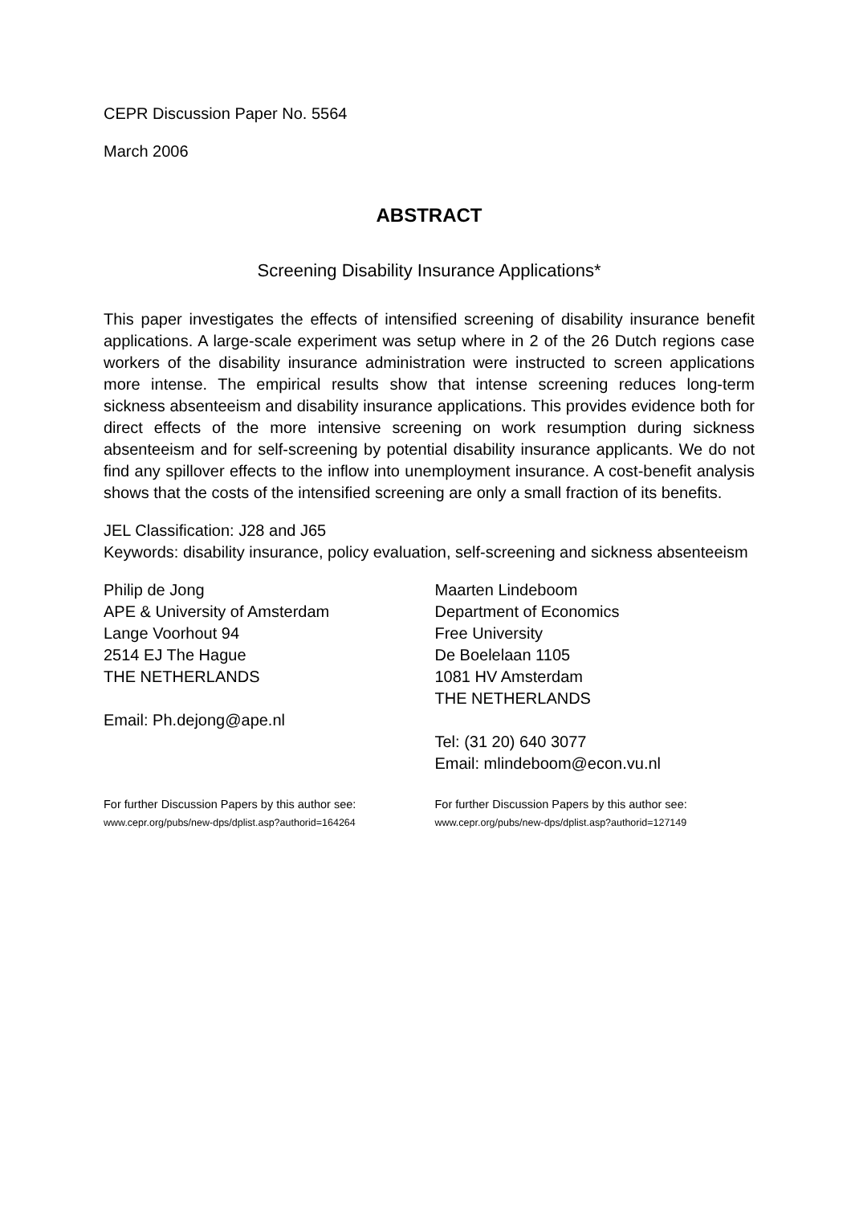CEPR Discussion Paper No. 5564
March 2006
ABSTRACT
Screening Disability Insurance Applications*
This paper investigates the effects of intensified screening of disability insurance benefit applications. A large-scale experiment was setup where in 2 of the 26 Dutch regions case workers of the disability insurance administration were instructed to screen applications more intense. The empirical results show that intense screening reduces long-term sickness absenteeism and disability insurance applications. This provides evidence both for direct effects of the more intensive screening on work resumption during sickness absenteeism and for self-screening by potential disability insurance applicants. We do not find any spillover effects to the inflow into unemployment insurance. A cost-benefit analysis shows that the costs of the intensified screening are only a small fraction of its benefits.
JEL Classification: J28 and J65
Keywords: disability insurance, policy evaluation, self-screening and sickness absenteeism
Philip de Jong
APE & University of Amsterdam
Lange Voorhout 94
2514 EJ The Hague
THE NETHERLANDS
Email: Ph.dejong@ape.nl
Maarten Lindeboom
Department of Economics
Free University
De Boelelaan 1105
1081 HV Amsterdam
THE NETHERLANDS
Tel: (31 20) 640 3077
Email: mlindeboom@econ.vu.nl
For further Discussion Papers by this author see:
www.cepr.org/pubs/new-dps/dplist.asp?authorid=164264
For further Discussion Papers by this author see:
www.cepr.org/pubs/new-dps/dplist.asp?authorid=127149